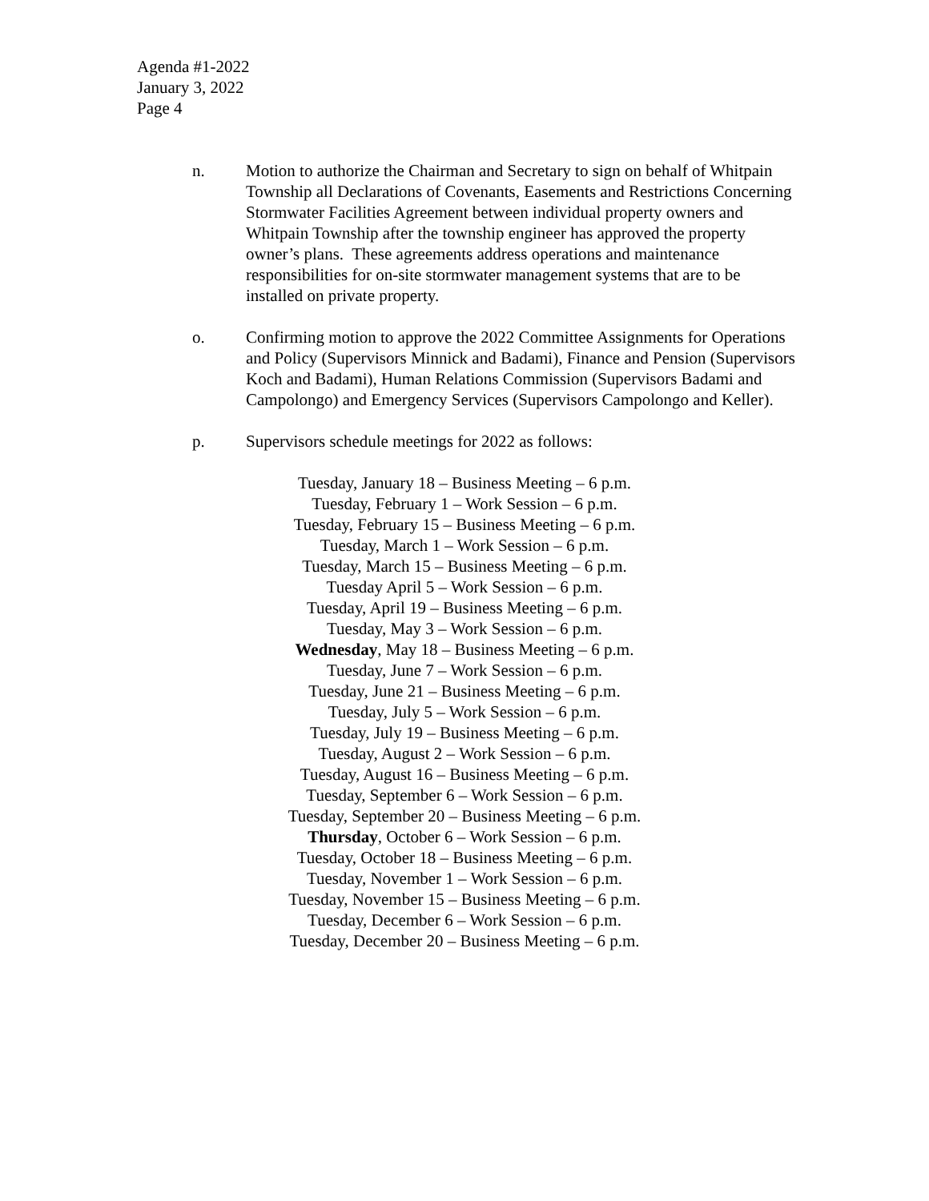Agenda #1-2022
January 3, 2022
Page 4
n. Motion to authorize the Chairman and Secretary to sign on behalf of Whitpain Township all Declarations of Covenants, Easements and Restrictions Concerning Stormwater Facilities Agreement between individual property owners and Whitpain Township after the township engineer has approved the property owner’s plans. These agreements address operations and maintenance responsibilities for on-site stormwater management systems that are to be installed on private property.
o. Confirming motion to approve the 2022 Committee Assignments for Operations and Policy (Supervisors Minnick and Badami), Finance and Pension (Supervisors Koch and Badami), Human Relations Commission (Supervisors Badami and Campolongo) and Emergency Services (Supervisors Campolongo and Keller).
p. Supervisors schedule meetings for 2022 as follows:
Tuesday, January 18 – Business Meeting – 6 p.m.
Tuesday, February 1 – Work Session – 6 p.m.
Tuesday, February 15 – Business Meeting – 6 p.m.
Tuesday, March 1 – Work Session – 6 p.m.
Tuesday, March 15 – Business Meeting – 6 p.m.
Tuesday April 5 – Work Session – 6 p.m.
Tuesday, April 19 – Business Meeting – 6 p.m.
Tuesday, May 3 – Work Session – 6 p.m.
Wednesday, May 18 – Business Meeting – 6 p.m.
Tuesday, June 7 – Work Session – 6 p.m.
Tuesday, June 21 – Business Meeting – 6 p.m.
Tuesday, July 5 – Work Session – 6 p.m.
Tuesday, July 19 – Business Meeting – 6 p.m.
Tuesday, August 2 – Work Session – 6 p.m.
Tuesday, August 16 – Business Meeting – 6 p.m.
Tuesday, September 6 – Work Session – 6 p.m.
Tuesday, September 20 – Business Meeting – 6 p.m.
Thursday, October 6 – Work Session – 6 p.m.
Tuesday, October 18 – Business Meeting – 6 p.m.
Tuesday, November 1 – Work Session – 6 p.m.
Tuesday, November 15 – Business Meeting – 6 p.m.
Tuesday, December 6 – Work Session – 6 p.m.
Tuesday, December 20 – Business Meeting – 6 p.m.